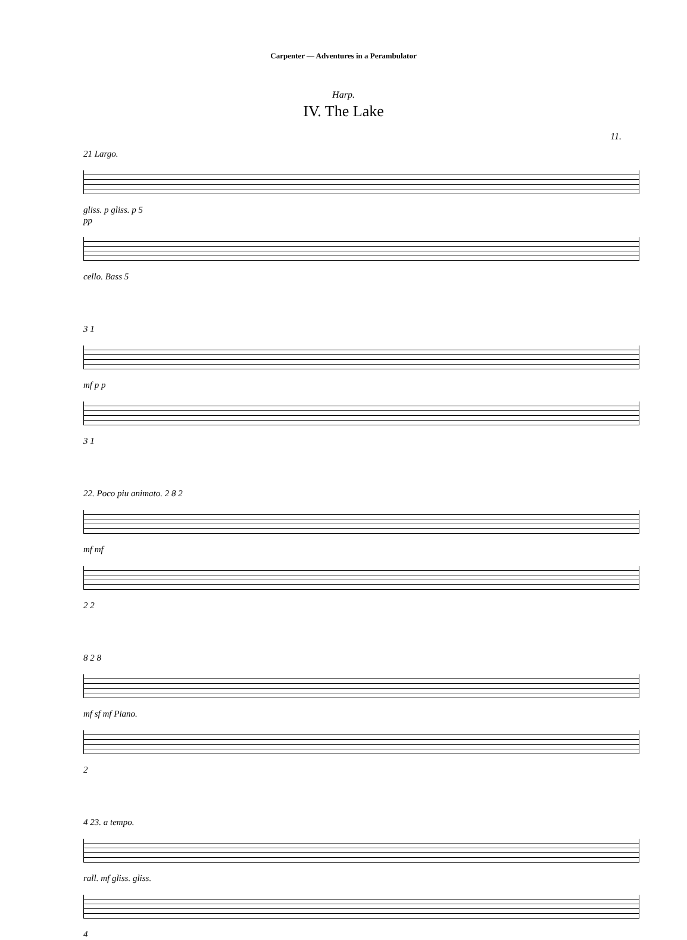Carpenter — Adventures in a Perambulator
Harp.
IV. The Lake
11.
21 Largo.
gliss. p gliss. p 5
pp
cello. Bass 5
3 1
mf p p
3 1
22. Poco piu animato. 2 8 2
mf mf
2 2
8 2 8
mf sf mf Piano.
2
4 23. a tempo.
rall. mf gliss. gliss.
4